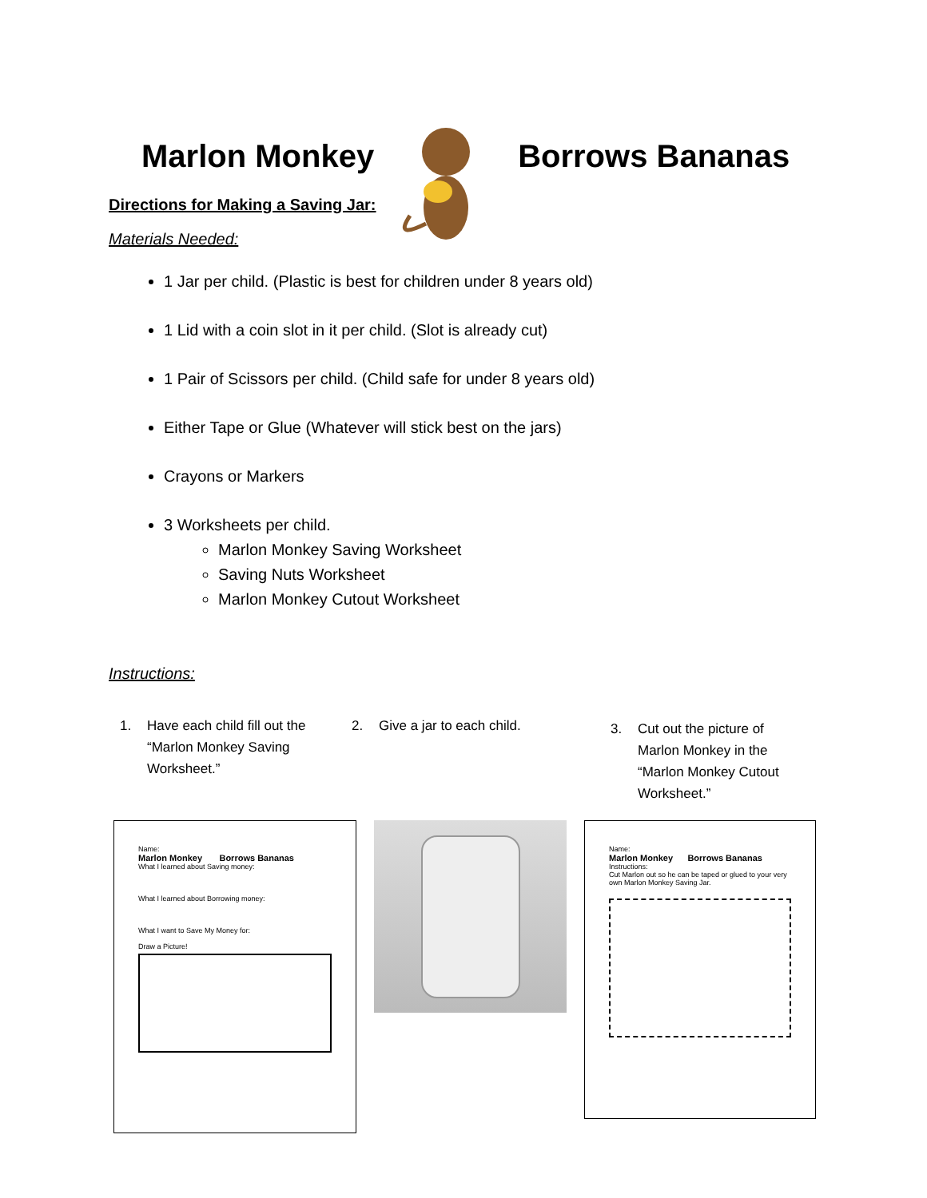Marlon Monkey Borrows Bananas
Directions for Making a Saving Jar:
Materials Needed:
1 Jar per child. (Plastic is best for children under 8 years old)
1 Lid with a coin slot in it per child. (Slot is already cut)
1 Pair of Scissors per child. (Child safe for under 8 years old)
Either Tape or Glue (Whatever will stick best on the jars)
Crayons or Markers
3 Worksheets per child.
Marlon Monkey Saving Worksheet
Saving Nuts Worksheet
Marlon Monkey Cutout Worksheet
Instructions:
1. Have each child fill out the “Marlon Monkey Saving Worksheet.”
2. Give a jar to each child.
3. Cut out the picture of Marlon Monkey in the “Marlon Monkey Cutout Worksheet.”
Name:
Marlon Monkey Borrows Bananas
What I learned about Saving money:
What I learned about Borrowing money:
What I want to Save My Money for:
Draw a Picture!
Name:
Marlon Monkey Borrows Bananas
Instructions:
Cut Marlon out so he can be taped or glued to your very own Marlon Monkey Saving Jar.